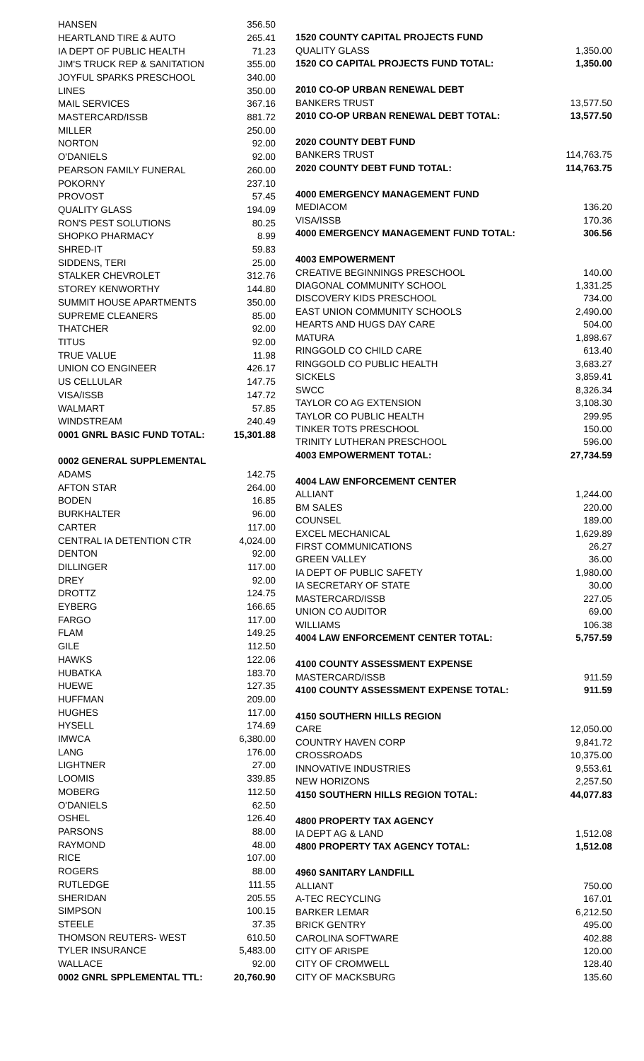| HANSEN | 356.50 |
| HEARTLAND TIRE & AUTO | 265.41 |
| IA DEPT OF PUBLIC HEALTH | 71.23 |
| JIM'S TRUCK REP & SANITATION | 355.00 |
| JOYFUL SPARKS PRESCHOOL | 340.00 |
| LINES | 350.00 |
| MAIL SERVICES | 367.16 |
| MASTERCARD/ISSB | 881.72 |
| MILLER | 250.00 |
| NORTON | 92.00 |
| O'DANIELS | 92.00 |
| PEARSON FAMILY FUNERAL | 260.00 |
| POKORNY | 237.10 |
| PROVOST | 57.45 |
| QUALITY GLASS | 194.09 |
| RON'S PEST SOLUTIONS | 80.25 |
| SHOPKO PHARMACY | 8.99 |
| SHRED-IT | 59.83 |
| SIDDENS, TERI | 25.00 |
| STALKER CHEVROLET | 312.76 |
| STOREY KENWORTHY | 144.80 |
| SUMMIT HOUSE APARTMENTS | 350.00 |
| SUPREME CLEANERS | 85.00 |
| THATCHER | 92.00 |
| TITUS | 92.00 |
| TRUE VALUE | 11.98 |
| UNION CO ENGINEER | 426.17 |
| US CELLULAR | 147.75 |
| VISA/ISSB | 147.72 |
| WALMART | 57.85 |
| WINDSTREAM | 240.49 |
| 0001 GNRL BASIC FUND TOTAL: | 15,301.88 |
| 0002 GENERAL SUPPLEMENTAL | |
| ADAMS | 142.75 |
| AFTON STAR | 264.00 |
| BODEN | 16.85 |
| BURKHALTER | 96.00 |
| CARTER | 117.00 |
| CENTRAL IA DETENTION CTR | 4,024.00 |
| DENTON | 92.00 |
| DILLINGER | 117.00 |
| DREY | 92.00 |
| DROTTZ | 124.75 |
| EYBERG | 166.65 |
| FARGO | 117.00 |
| FLAM | 149.25 |
| GILE | 112.50 |
| HAWKS | 122.06 |
| HUBATKA | 183.70 |
| HUEWE | 127.35 |
| HUFFMAN | 209.00 |
| HUGHES | 117.00 |
| HYSELL | 174.69 |
| IMWCA | 6,380.00 |
| LANG | 176.00 |
| LIGHTNER | 27.00 |
| LOOMIS | 339.85 |
| MOBERG | 112.50 |
| O'DANIELS | 62.50 |
| OSHEL | 126.40 |
| PARSONS | 88.00 |
| RAYMOND | 48.00 |
| RICE | 107.00 |
| ROGERS | 88.00 |
| RUTLEDGE | 111.55 |
| SHERIDAN | 205.55 |
| SIMPSON | 100.15 |
| STEELE | 37.35 |
| THOMSON REUTERS- WEST | 610.50 |
| TYLER INSURANCE | 5,483.00 |
| WALLACE | 92.00 |
| 0002 GNRL SPPLEMENTAL TTL: | 20,760.90 |
| 1520 COUNTY CAPITAL PROJECTS FUND | |
| QUALITY GLASS | 1,350.00 |
| 1520 CO CAPITAL PROJECTS FUND TOTAL: | 1,350.00 |
| 2010 CO-OP URBAN RENEWAL DEBT | |
| BANKERS TRUST | 13,577.50 |
| 2010 CO-OP URBAN RENEWAL DEBT TOTAL: | 13,577.50 |
| 2020 COUNTY DEBT FUND | |
| BANKERS TRUST | 114,763.75 |
| 2020 COUNTY DEBT FUND TOTAL: | 114,763.75 |
| 4000 EMERGENCY MANAGEMENT FUND | |
| MEDIACOM | 136.20 |
| VISA/ISSB | 170.36 |
| 4000 EMERGENCY MANAGEMENT FUND TOTAL: | 306.56 |
| 4003 EMPOWERMENT | |
| CREATIVE BEGINNINGS PRESCHOOL | 140.00 |
| DIAGONAL COMMUNITY SCHOOL | 1,331.25 |
| DISCOVERY KIDS PRESCHOOL | 734.00 |
| EAST UNION COMMUNITY SCHOOLS | 2,490.00 |
| HEARTS AND HUGS DAY CARE | 504.00 |
| MATURA | 1,898.67 |
| RINGGOLD CO CHILD CARE | 613.40 |
| RINGGOLD CO PUBLIC HEALTH | 3,683.27 |
| SICKELS | 3,859.41 |
| SWCC | 8,326.34 |
| TAYLOR CO AG EXTENSION | 3,108.30 |
| TAYLOR CO PUBLIC HEALTH | 299.95 |
| TINKER TOTS PRESCHOOL | 150.00 |
| TRINITY LUTHERAN PRESCHOOL | 596.00 |
| 4003 EMPOWERMENT TOTAL: | 27,734.59 |
| 4004 LAW ENFORCEMENT CENTER | |
| ALLIANT | 1,244.00 |
| BM SALES | 220.00 |
| COUNSEL | 189.00 |
| EXCEL MECHANICAL | 1,629.89 |
| FIRST COMMUNICATIONS | 26.27 |
| GREEN VALLEY | 36.00 |
| IA DEPT OF PUBLIC SAFETY | 1,980.00 |
| IA SECRETARY OF STATE | 30.00 |
| MASTERCARD/ISSB | 227.05 |
| UNION CO AUDITOR | 69.00 |
| WILLIAMS | 106.38 |
| 4004 LAW ENFORCEMENT CENTER TOTAL: | 5,757.59 |
| 4100 COUNTY ASSESSMENT EXPENSE | |
| MASTERCARD/ISSB | 911.59 |
| 4100 COUNTY ASSESSMENT EXPENSE TOTAL: | 911.59 |
| 4150 SOUTHERN HILLS REGION | |
| CARE | 12,050.00 |
| COUNTRY HAVEN CORP | 9,841.72 |
| CROSSROADS | 10,375.00 |
| INNOVATIVE INDUSTRIES | 9,553.61 |
| NEW HORIZONS | 2,257.50 |
| 4150 SOUTHERN HILLS REGION TOTAL: | 44,077.83 |
| 4800 PROPERTY TAX AGENCY | |
| IA DEPT AG & LAND | 1,512.08 |
| 4800 PROPERTY TAX AGENCY TOTAL: | 1,512.08 |
| 4960 SANITARY LANDFILL | |
| ALLIANT | 750.00 |
| A-TEC RECYCLING | 167.01 |
| BARKER LEMAR | 6,212.50 |
| BRICK GENTRY | 495.00 |
| CAROLINA SOFTWARE | 402.88 |
| CITY OF ARISPE | 120.00 |
| CITY OF CROMWELL | 128.40 |
| CITY OF MACKSBURG | 135.60 |